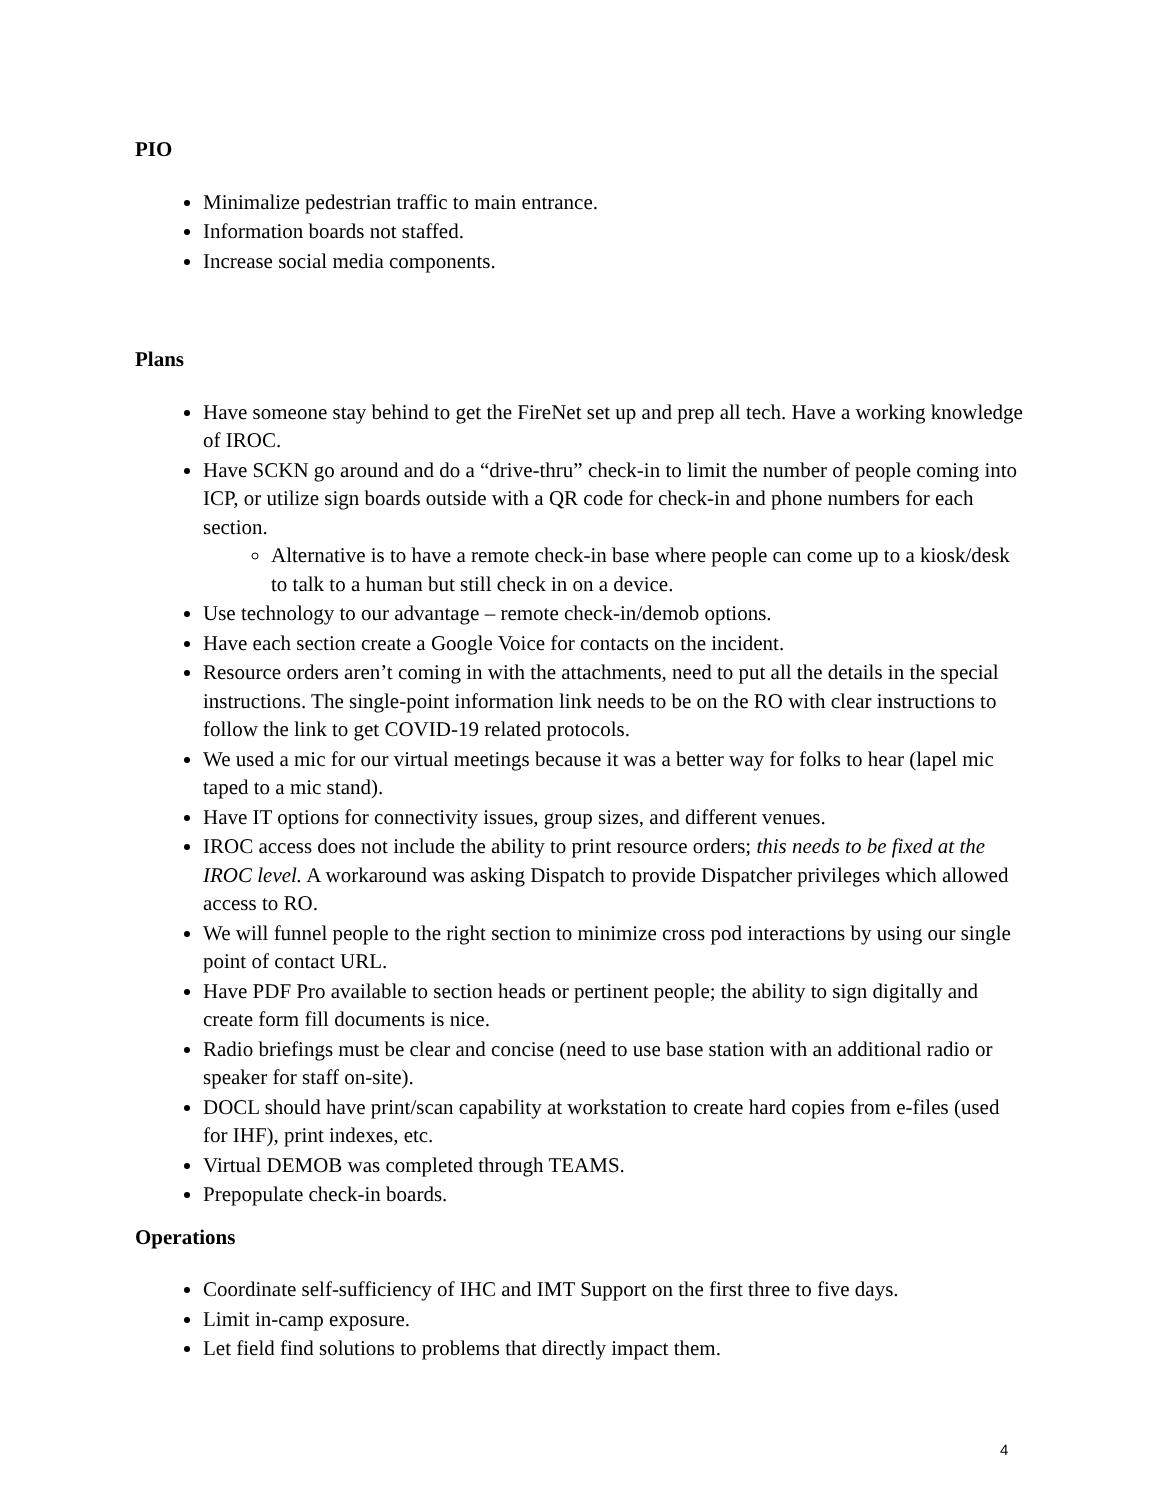PIO
Minimalize pedestrian traffic to main entrance.
Information boards not staffed.
Increase social media components.
Plans
Have someone stay behind to get the FireNet set up and prep all tech. Have a working knowledge of IROC.
Have SCKN go around and do a “drive-thru” check-in to limit the number of people coming into ICP, or utilize sign boards outside with a QR code for check-in and phone numbers for each section.
Alternative is to have a remote check-in base where people can come up to a kiosk/desk to talk to a human but still check in on a device.
Use technology to our advantage – remote check-in/demob options.
Have each section create a Google Voice for contacts on the incident.
Resource orders aren’t coming in with the attachments, need to put all the details in the special instructions. The single-point information link needs to be on the RO with clear instructions to follow the link to get COVID-19 related protocols.
We used a mic for our virtual meetings because it was a better way for folks to hear (lapel mic taped to a mic stand).
Have IT options for connectivity issues, group sizes, and different venues.
IROC access does not include the ability to print resource orders; this needs to be fixed at the IROC level. A workaround was asking Dispatch to provide Dispatcher privileges which allowed access to RO.
We will funnel people to the right section to minimize cross pod interactions by using our single point of contact URL.
Have PDF Pro available to section heads or pertinent people; the ability to sign digitally and create form fill documents is nice.
Radio briefings must be clear and concise (need to use base station with an additional radio or speaker for staff on-site).
DOCL should have print/scan capability at workstation to create hard copies from e-files (used for IHF), print indexes, etc.
Virtual DEMOB was completed through TEAMS.
Prepopulate check-in boards.
Operations
Coordinate self-sufficiency of IHC and IMT Support on the first three to five days.
Limit in-camp exposure.
Let field find solutions to problems that directly impact them.
4